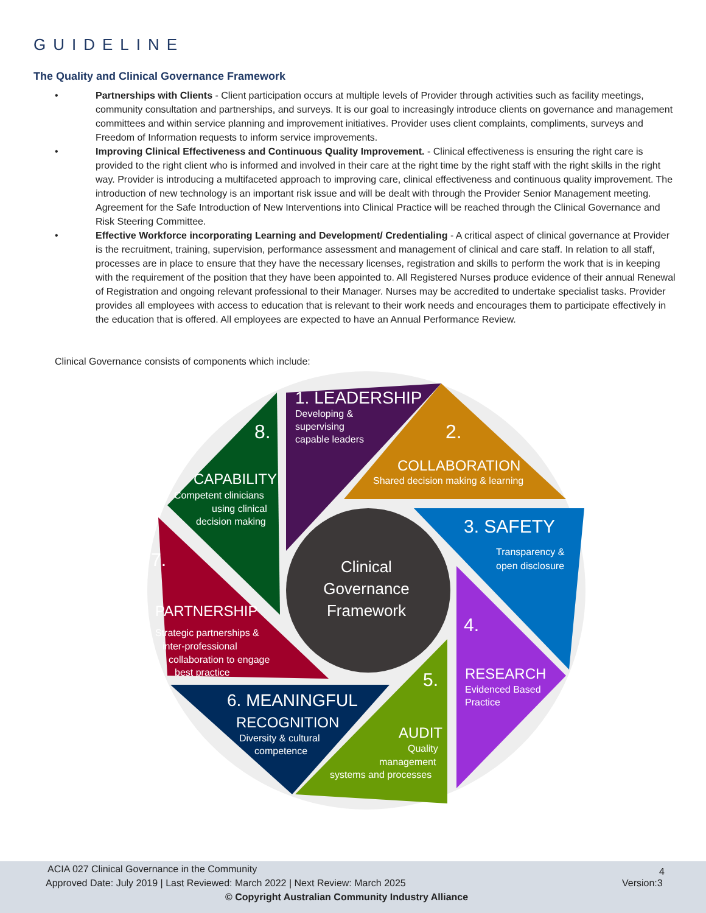GUIDELINE
The Quality and Clinical Governance Framework
• Partnerships with Clients - Client participation occurs at multiple levels of Provider through activities such as facility meetings, community consultation and partnerships, and surveys. It is our goal to increasingly introduce clients on governance and management committees and within service planning and improvement initiatives. Provider uses client complaints, compliments, surveys and Freedom of Information requests to inform service improvements.
• Improving Clinical Effectiveness and Continuous Quality Improvement. - Clinical effectiveness is ensuring the right care is provided to the right client who is informed and involved in their care at the right time by the right staff with the right skills in the right way. Provider is introducing a multifaceted approach to improving care, clinical effectiveness and continuous quality improvement. The introduction of new technology is an important risk issue and will be dealt with through the Provider Senior Management meeting. Agreement for the Safe Introduction of New Interventions into Clinical Practice will be reached through the Clinical Governance and Risk Steering Committee.
• Effective Workforce incorporating Learning and Development/ Credentialing - A critical aspect of clinical governance at Provider is the recruitment, training, supervision, performance assessment and management of clinical and care staff. In relation to all staff, processes are in place to ensure that they have the necessary licenses, registration and skills to perform the work that is in keeping with the requirement of the position that they have been appointed to. All Registered Nurses produce evidence of their annual Renewal of Registration and ongoing relevant professional to their Manager. Nurses may be accredited to undertake specialist tasks. Provider provides all employees with access to education that is relevant to their work needs and encourages them to participate effectively in the education that is offered. All employees are expected to have an Annual Performance Review.
Clinical Governance consists of components which include:
1. LEADERSHIP
Developing &
supervising
capable leaders
2.
COLLABORATION
Shared decision making & learning
3. SAFETY
Transparency &
open disclosure
4.
RESEARCH
Evidenced Based
Practice
5.
AUDIT
Quality
management
systems and processes
6. MEANINGFUL
RECOGNITION
Diversity & cultural
competence
7.
PARTNERSHIP
Strategic partnerships &
inter-professional
collaboration to engage
best practice
8.
CAPABILITY
Competent clinicians
using clinical
decision making
Clinical
Governance
Framework
ACIA 027 Clinical Governance in the Community
4
Approved Date: July 2019 | Last Reviewed: March 2022 | Next Review: March 2025
Version:3
© Copyright Australian Community Industry Alliance